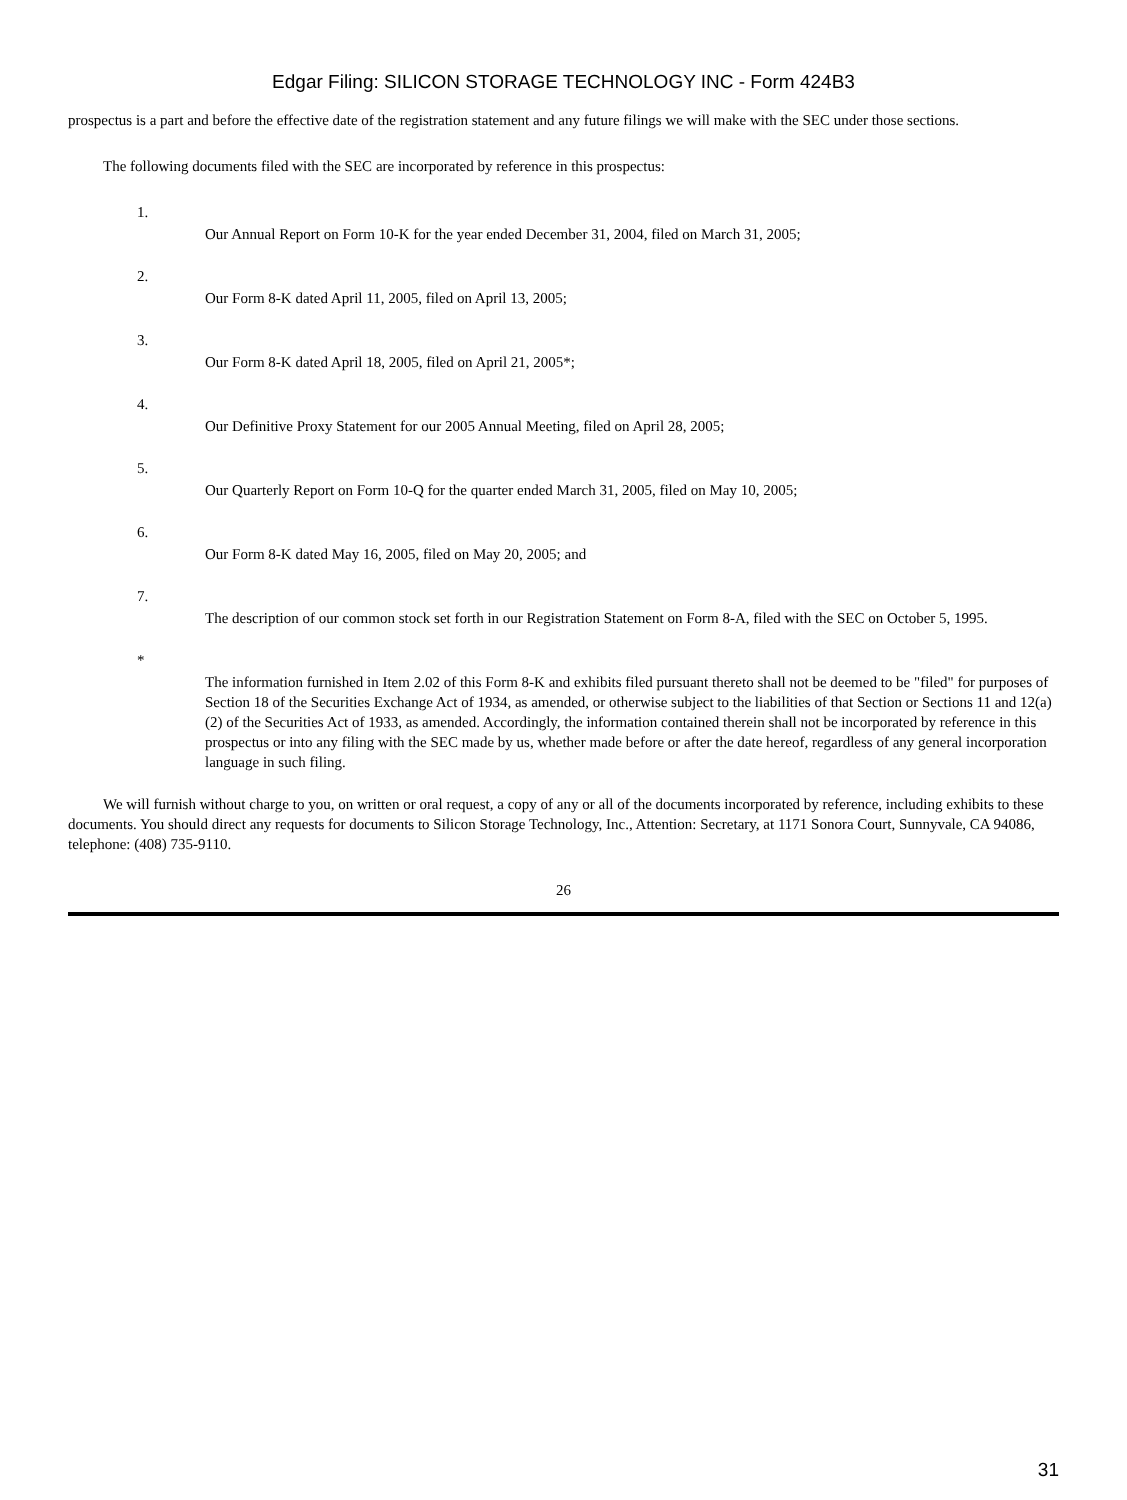Edgar Filing: SILICON STORAGE TECHNOLOGY INC - Form 424B3
prospectus is a part and before the effective date of the registration statement and any future filings we will make with the SEC under those sections.
The following documents filed with the SEC are incorporated by reference in this prospectus:
1.
Our Annual Report on Form 10-K for the year ended December 31, 2004, filed on March 31, 2005;
2.
Our Form 8-K dated April 11, 2005, filed on April 13, 2005;
3.
Our Form 8-K dated April 18, 2005, filed on April 21, 2005*;
4.
Our Definitive Proxy Statement for our 2005 Annual Meeting, filed on April 28, 2005;
5.
Our Quarterly Report on Form 10-Q for the quarter ended March 31, 2005, filed on May 10, 2005;
6.
Our Form 8-K dated May 16, 2005, filed on May 20, 2005; and
7.
The description of our common stock set forth in our Registration Statement on Form 8-A, filed with the SEC on October 5, 1995.
*
The information furnished in Item 2.02 of this Form 8-K and exhibits filed pursuant thereto shall not be deemed to be "filed" for purposes of Section 18 of the Securities Exchange Act of 1934, as amended, or otherwise subject to the liabilities of that Section or Sections 11 and 12(a)(2) of the Securities Act of 1933, as amended. Accordingly, the information contained therein shall not be incorporated by reference in this prospectus or into any filing with the SEC made by us, whether made before or after the date hereof, regardless of any general incorporation language in such filing.
We will furnish without charge to you, on written or oral request, a copy of any or all of the documents incorporated by reference, including exhibits to these documents. You should direct any requests for documents to Silicon Storage Technology, Inc., Attention: Secretary, at 1171 Sonora Court, Sunnyvale, CA 94086, telephone: (408) 735-9110.
26
31